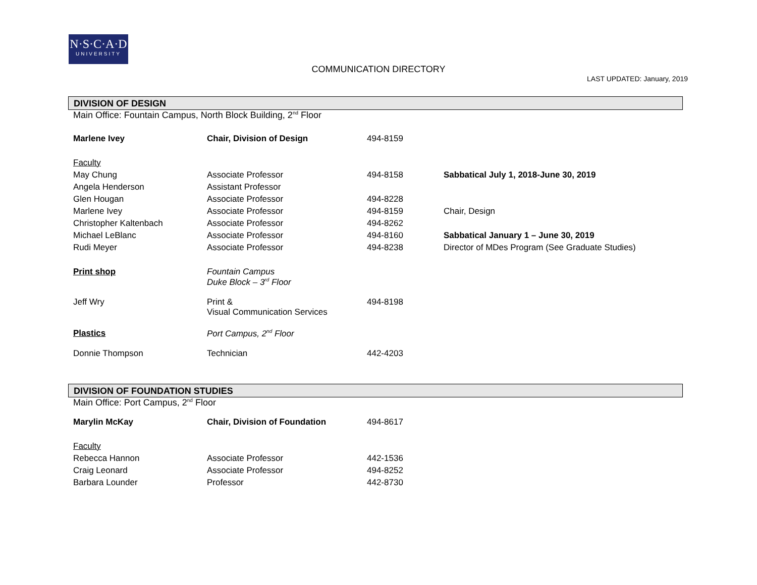N·S·C·A·D
UNIVERSITY
COMMUNICATION DIRECTORY
LAST UPDATED: January, 2019
DIVISION OF DESIGN
Main Office: Fountain Campus, North Block Building, 2<sup>nd</sup> Floor
| Marlene Ivey | Chair, Division of Design | 494-8159 | |
| Faculty | | | |
| May Chung | Associate Professor | 494-8158 | Sabbatical July 1, 2018-June 30, 2019 |
| Angela Henderson | Assistant Professor | | |
| Glen Hougan | Associate Professor | 494-8228 | |
| Marlene Ivey | Associate Professor | 494-8159 | Chair, Design |
| Christopher Kaltenbach | Associate Professor | 494-8262 | |
| Michael LeBlanc | Associate Professor | 494-8160 | Sabbatical January 1 – June 30, 2019 |
| Rudi Meyer | Associate Professor | 494-8238 | Director of MDes Program (See Graduate Studies) |
| Print shop | Fountain Campus Duke Block – 3<sup>rd</sup> Floor | | |
| Jeff Wry | Print & Visual Communication Services | 494-8198 | |
| Plastics | Port Campus, 2<sup>nd</sup> Floor | | |
| Donnie Thompson | Technician | 442-4203 | |
DIVISION OF FOUNDATION STUDIES
Main Office: Port Campus, 2<sup>nd</sup> Floor
| Marylin McKay | Chair, Division of Foundation | 494-8617 | |
| Faculty | | | |
| Rebecca Hannon | Associate Professor | 442-1536 | |
| Craig Leonard | Associate Professor | 494-8252 | |
| Barbara Lounder | Professor | 442-8730 | |